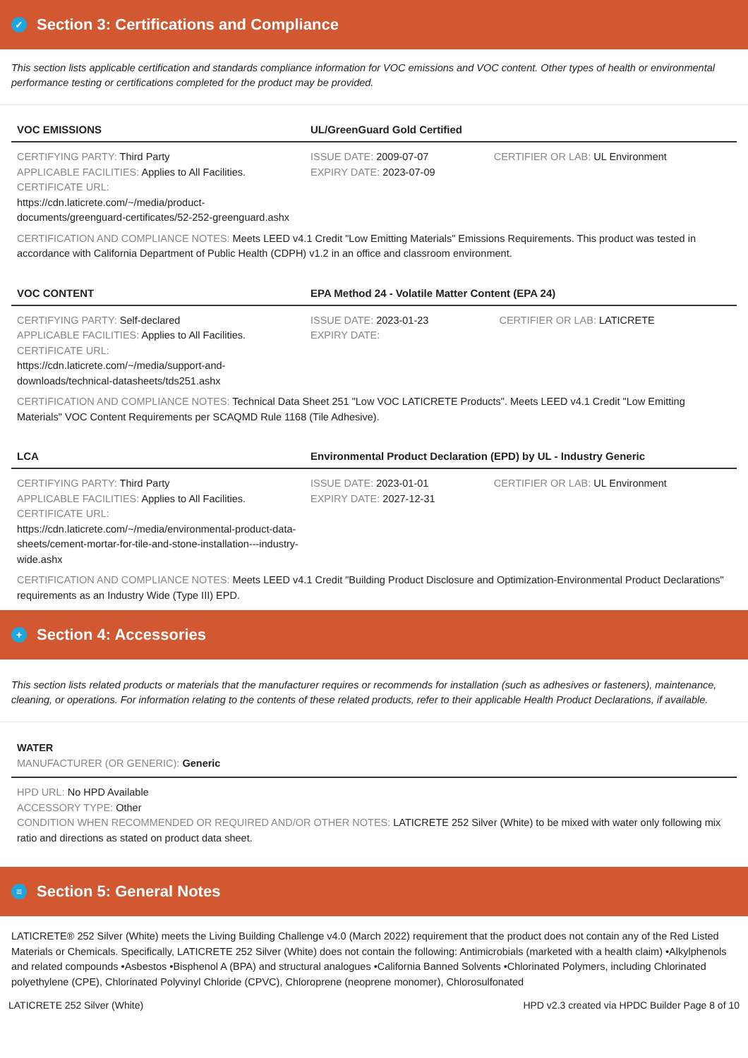✓ Section 3: Certifications and Compliance
This section lists applicable certification and standards compliance information for VOC emissions and VOC content. Other types of health or environmental performance testing or certifications completed for the product may be provided.
| VOC EMISSIONS | UL/GreenGuard Gold Certified | |
| --- | --- | --- |
| CERTIFYING PARTY: Third Party APPLICABLE FACILITIES: Applies to All Facilities. CERTIFICATE URL: https://cdn.laticrete.com/~/media/product-documents/greenguard-certificates/52-252-greenguard.ashx | ISSUE DATE: 2009-07-07 EXPIRY DATE: 2023-07-09 | CERTIFIER OR LAB: UL Environment |
CERTIFICATION AND COMPLIANCE NOTES: Meets LEED v4.1 Credit "Low Emitting Materials" Emissions Requirements. This product was tested in accordance with California Department of Public Health (CDPH) v1.2 in an office and classroom environment.
| VOC CONTENT | EPA Method 24 - Volatile Matter Content (EPA 24) | |
| --- | --- | --- |
| CERTIFYING PARTY: Self-declared APPLICABLE FACILITIES: Applies to All Facilities. CERTIFICATE URL: https://cdn.laticrete.com/~/media/support-and-downloads/technical-datasheets/tds251.ashx | ISSUE DATE: 2023-01-23 EXPIRY DATE: | CERTIFIER OR LAB: LATICRETE |
CERTIFICATION AND COMPLIANCE NOTES: Technical Data Sheet 251 "Low VOC LATICRETE Products". Meets LEED v4.1 Credit "Low Emitting Materials" VOC Content Requirements per SCAQMD Rule 1168 (Tile Adhesive).
| LCA | Environmental Product Declaration (EPD) by UL - Industry Generic | |
| --- | --- | --- |
| CERTIFYING PARTY: Third Party APPLICABLE FACILITIES: Applies to All Facilities. CERTIFICATE URL: https://cdn.laticrete.com/~/media/environmental-product-data-sheets/cement-mortar-for-tile-and-stone-installation---industry-wide.ashx | ISSUE DATE: 2023-01-01 EXPIRY DATE: 2027-12-31 | CERTIFIER OR LAB: UL Environment |
CERTIFICATION AND COMPLIANCE NOTES: Meets LEED v4.1 Credit "Building Product Disclosure and Optimization-Environmental Product Declarations" requirements as an Industry Wide (Type III) EPD.
+ Section 4: Accessories
This section lists related products or materials that the manufacturer requires or recommends for installation (such as adhesives or fasteners), maintenance, cleaning, or operations. For information relating to the contents of these related products, refer to their applicable Health Product Declarations, if available.
WATER
MANUFACTURER (OR GENERIC): Generic
HPD URL: No HPD Available
ACCESSORY TYPE: Other
CONDITION WHEN RECOMMENDED OR REQUIRED AND/OR OTHER NOTES: LATICRETE 252 Silver (White) to be mixed with water only following mix ratio and directions as stated on product data sheet.
≡ Section 5: General Notes
LATICRETE® 252 Silver (White) meets the Living Building Challenge v4.0 (March 2022) requirement that the product does not contain any of the Red Listed Materials or Chemicals. Specifically, LATICRETE 252 Silver (White) does not contain the following: Antimicrobials (marketed with a health claim) •Alkylphenols and related compounds •Asbestos •Bisphenol A (BPA) and structural analogues •California Banned Solvents •Chlorinated Polymers, including Chlorinated polyethylene (CPE), Chlorinated Polyvinyl Chloride (CPVC), Chloroprene (neoprene monomer), Chlorosulfonated
LATICRETE 252 Silver (White) HPD v2.3 created via HPDC Builder Page 8 of 10